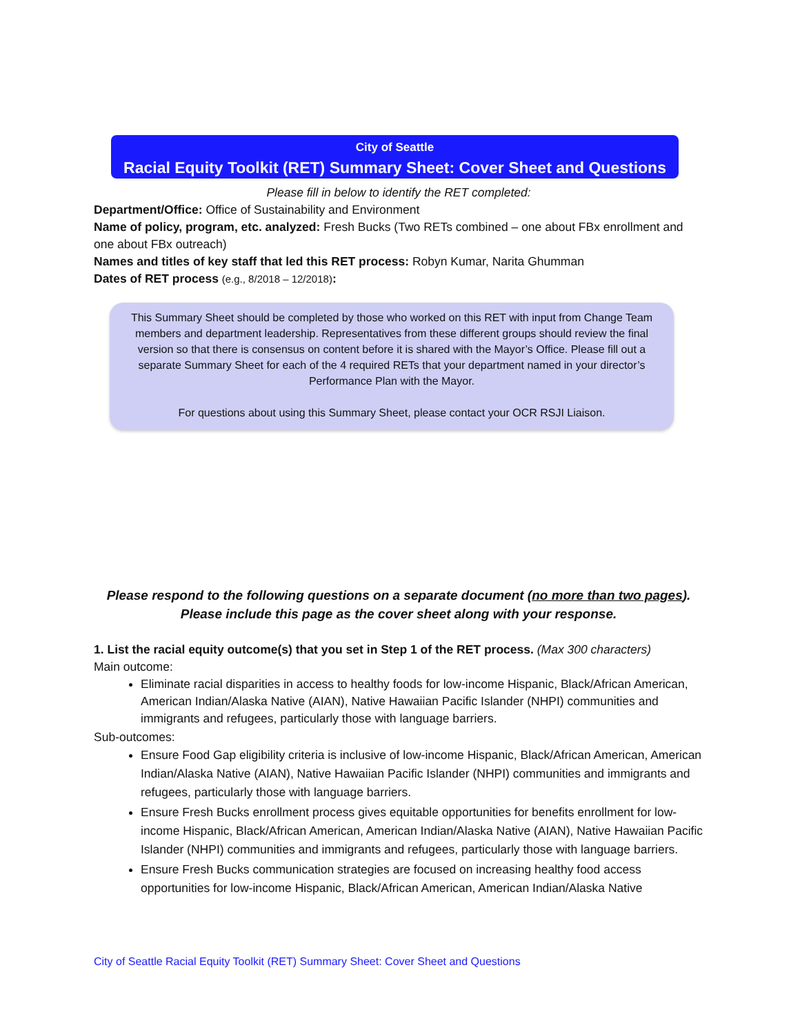City of Seattle
Racial Equity Toolkit (RET) Summary Sheet: Cover Sheet and Questions
Please fill in below to identify the RET completed:
Department/Office: Office of Sustainability and Environment
Name of policy, program, etc. analyzed: Fresh Bucks (Two RETs combined – one about FBx enrollment and one about FBx outreach)
Names and titles of key staff that led this RET process: Robyn Kumar, Narita Ghumman
Dates of RET process (e.g., 8/2018 – 12/2018):
This Summary Sheet should be completed by those who worked on this RET with input from Change Team members and department leadership. Representatives from these different groups should review the final version so that there is consensus on content before it is shared with the Mayor’s Office. Please fill out a separate Summary Sheet for each of the 4 required RETs that your department named in your director’s Performance Plan with the Mayor.
For questions about using this Summary Sheet, please contact your OCR RSJI Liaison.
Please respond to the following questions on a separate document (no more than two pages).
Please include this page as the cover sheet along with your response.
1. List the racial equity outcome(s) that you set in Step 1 of the RET process. (Max 300 characters)
Main outcome:
Eliminate racial disparities in access to healthy foods for low-income Hispanic, Black/African American, American Indian/Alaska Native (AIAN), Native Hawaiian Pacific Islander (NHPI) communities and immigrants and refugees, particularly those with language barriers.
Sub-outcomes:
Ensure Food Gap eligibility criteria is inclusive of low-income Hispanic, Black/African American, American Indian/Alaska Native (AIAN), Native Hawaiian Pacific Islander (NHPI) communities and immigrants and refugees, particularly those with language barriers.
Ensure Fresh Bucks enrollment process gives equitable opportunities for benefits enrollment for low-income Hispanic, Black/African American, American Indian/Alaska Native (AIAN), Native Hawaiian Pacific Islander (NHPI) communities and immigrants and refugees, particularly those with language barriers.
Ensure Fresh Bucks communication strategies are focused on increasing healthy food access opportunities for low-income Hispanic, Black/African American, American Indian/Alaska Native
City of Seattle Racial Equity Toolkit (RET) Summary Sheet: Cover Sheet and Questions